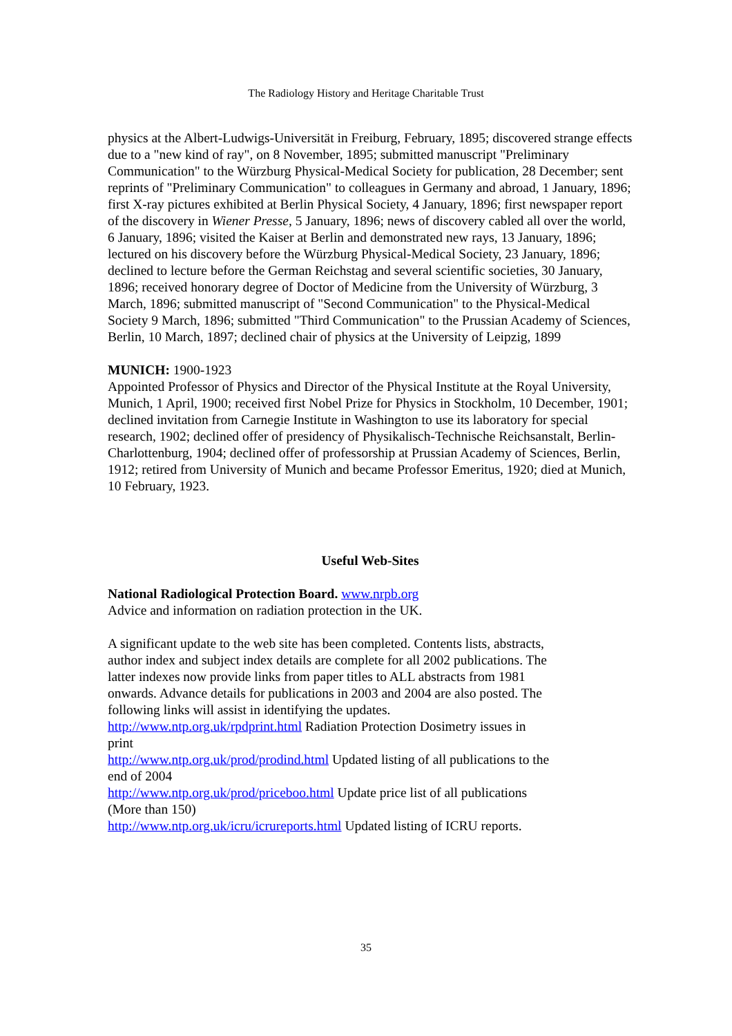The Radiology History and Heritage Charitable Trust
physics at the Albert-Ludwigs-Universität in Freiburg, February, 1895; discovered strange effects due to a "new kind of ray", on 8 November, 1895; submitted manuscript "Preliminary Communication" to the Würzburg Physical-Medical Society for publication, 28 December; sent reprints of "Preliminary Communication" to colleagues in Germany and abroad, 1 January, 1896; first X-ray pictures exhibited at Berlin Physical Society, 4 January, 1896; first newspaper report of the discovery in Wiener Presse, 5 January, 1896; news of discovery cabled all over the world, 6 January, 1896; visited the Kaiser at Berlin and demonstrated new rays, 13 January, 1896; lectured on his discovery before the Würzburg Physical-Medical Society, 23 January, 1896; declined to lecture before the German Reichstag and several scientific societies, 30 January, 1896; received honorary degree of Doctor of Medicine from the University of Würzburg, 3 March, 1896; submitted manuscript of "Second Communication" to the Physical-Medical Society 9 March, 1896; submitted "Third Communication" to the Prussian Academy of Sciences, Berlin, 10 March, 1897; declined chair of physics at the University of Leipzig, 1899
MUNICH: 1900-1923
Appointed Professor of Physics and Director of the Physical Institute at the Royal University, Munich, 1 April, 1900; received first Nobel Prize for Physics in Stockholm, 10 December, 1901; declined invitation from Carnegie Institute in Washington to use its laboratory for special research, 1902; declined offer of presidency of Physikalisch-Technische Reichsanstalt, Berlin-Charlottenburg, 1904; declined offer of professorship at Prussian Academy of Sciences, Berlin, 1912; retired from University of Munich and became Professor Emeritus, 1920; died at Munich, 10 February, 1923.
Useful Web-Sites
National Radiological Protection Board. www.nrpb.org
Advice and information on radiation protection in the UK.
A significant update to the web site has been completed. Contents lists, abstracts, author index and subject index details are complete for all 2002 publications. The latter indexes now provide links from paper titles to ALL abstracts from 1981 onwards. Advance details for publications in 2003 and 2004 are also posted. The following links will assist in identifying the updates.
http://www.ntp.org.uk/rpdprint.html Radiation Protection Dosimetry issues in print
http://www.ntp.org.uk/prod/prodind.html Updated listing of all publications to the end of 2004
http://www.ntp.org.uk/prod/priceboo.html Update price list of all publications (More than 150)
http://www.ntp.org.uk/icru/icrureports.html Updated listing of ICRU reports.
35